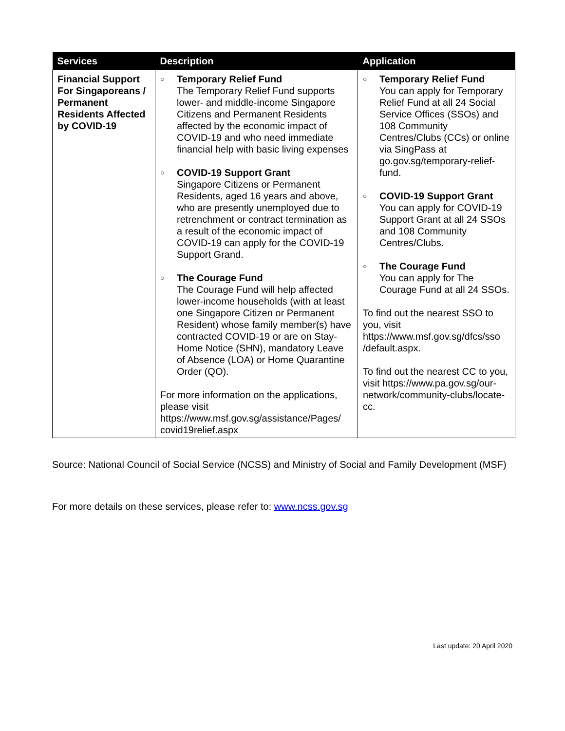| Services | Description | Application |
| --- | --- | --- |
| Financial Support For Singaporeans / Permanent Residents Affected by COVID-19 | ○ Temporary Relief Fund The Temporary Relief Fund supports lower- and middle-income Singapore Citizens and Permanent Residents affected by the economic impact of COVID-19 and who need immediate financial help with basic living expenses ○ COVID-19 Support Grant Singapore Citizens or Permanent Residents, aged 16 years and above, who are presently unemployed due to retrenchment or contract termination as a result of the economic impact of COVID-19 can apply for the COVID-19 Support Grand. ○ The Courage Fund The Courage Fund will help affected lower-income households (with at least one Singapore Citizen or Permanent Resident) whose family member(s) have contracted COVID-19 or are on Stay-Home Notice (SHN), mandatory Leave of Absence (LOA) or Home Quarantine Order (QO). For more information on the applications, please visit https://www.msf.gov.sg/assistance/Pages/ covid19relief.aspx | ○ Temporary Relief Fund You can apply for Temporary Relief Fund at all 24 Social Service Offices (SSOs) and 108 Community Centres/Clubs (CCs) or online via SingPass at go.gov.sg/temporary-relief-fund. ○ COVID-19 Support Grant You can apply for COVID-19 Support Grant at all 24 SSOs and 108 Community Centres/Clubs. ○ The Courage Fund You can apply for The Courage Fund at all 24 SSOs. To find out the nearest SSO to you, visit https://www.msf.gov.sg/dfcs/sso /default.aspx. To find out the nearest CC to you, visit https://www.pa.gov.sg/our-network/community-clubs/locate-cc. |
Source: National Council of Social Service (NCSS) and Ministry of Social and Family Development (MSF)
For more details on these services, please refer to: www.ncss.gov.sg
Last update: 20 April 2020